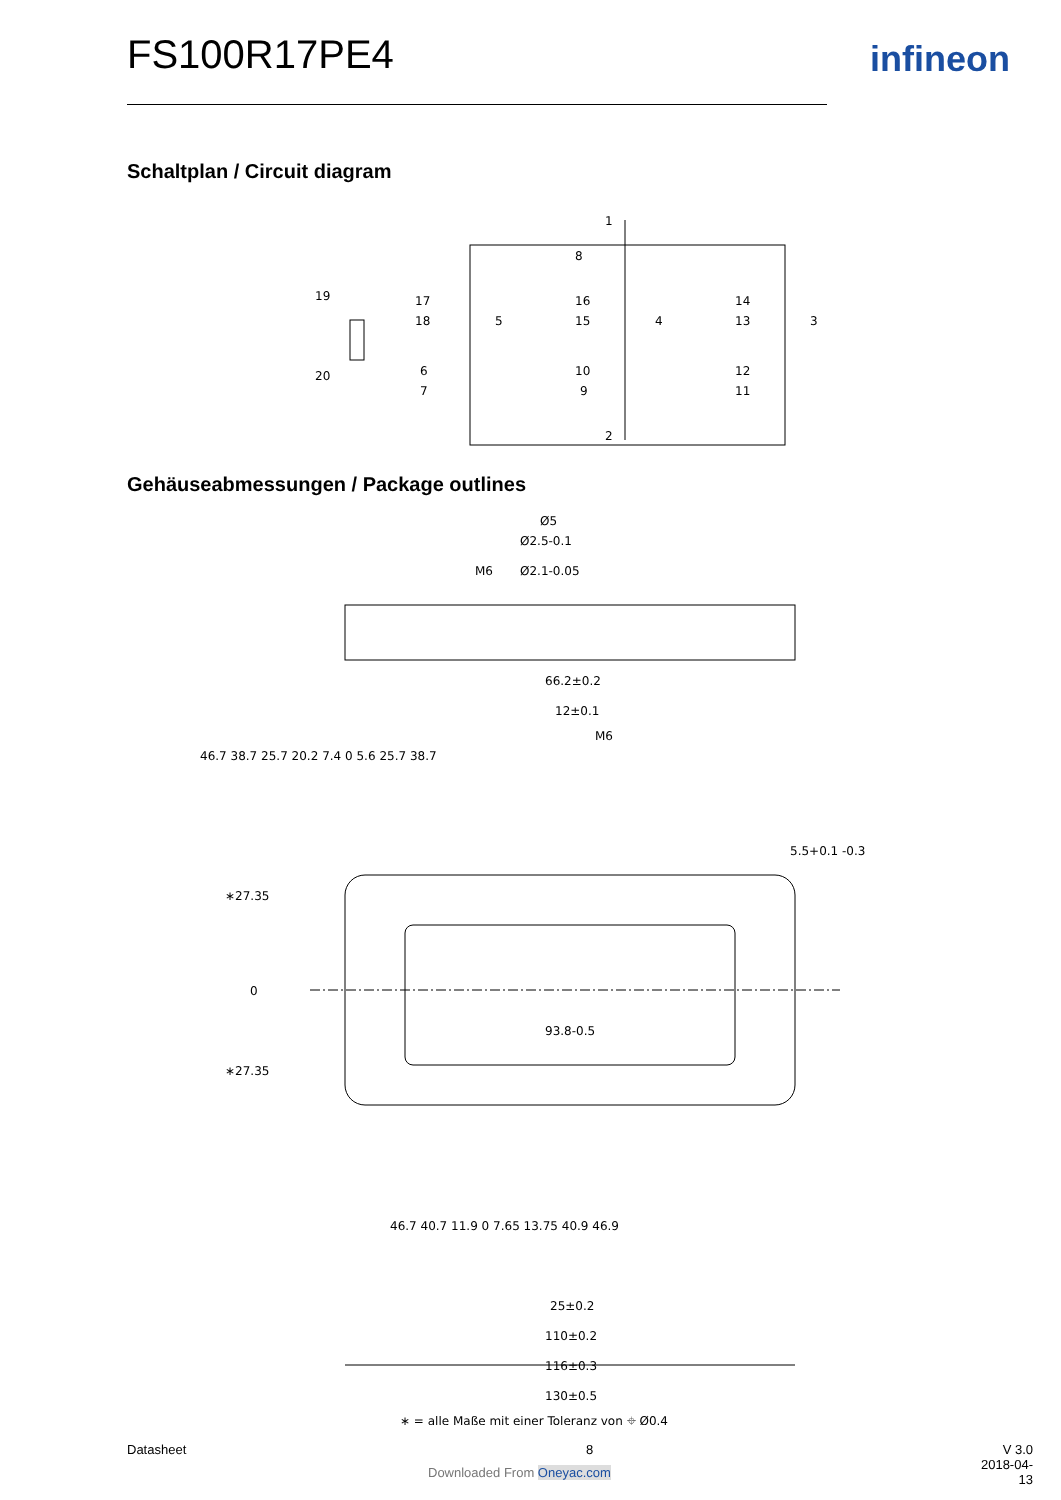FS100R17PE4 infineon
Schaltplan / Circuit diagram
1
2
19
20
17
18
5
16
15
4
14
13
3
6
7
10
9
12
11
8
Gehäuseabmessungen / Package outlines
Ø5
Ø2.5-0.1
Ø2.1-0.05
M6
66.2±0.2
12±0.1
M6
46.7 38.7 25.7 20.2 7.4 0 5.6 25.7 38.7
5.5+0.1 -0.3
∗27.35
0
∗27.35
93.8-0.5
46.7 40.7 11.9 0 7.65 13.75 40.9 46.9
25±0.2
110±0.2
116±0.3
130±0.5
∗ = alle Maße mit einer Toleranz von ⌖ Ø0.4
Datasheet 8
V 3.0
2018-04-13
Downloaded From Oneyac.com